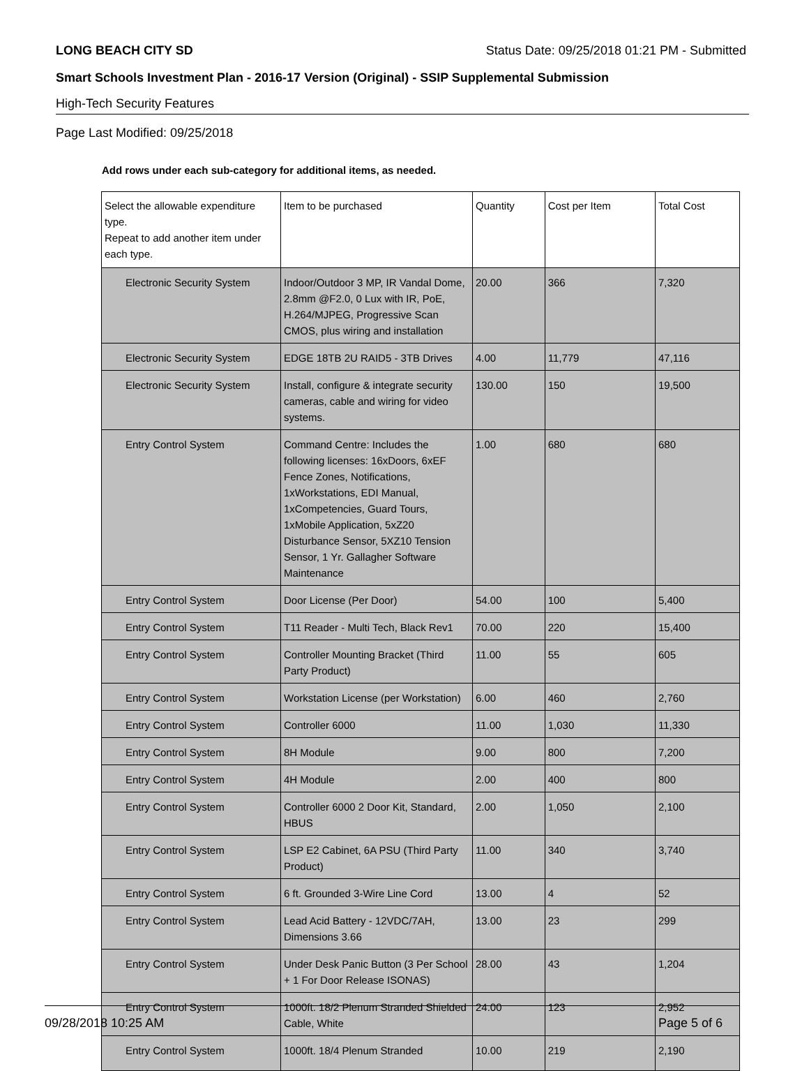LONG BEACH CITY SD Status Date: 09/25/2018 01:21 PM - Submitted
Smart Schools Investment Plan - 2016-17 Version (Original) - SSIP Supplemental Submission
High-Tech Security Features
Page Last Modified: 09/25/2018
Add rows under each sub-category for additional items, as needed.
| Select the allowable expenditure type. Repeat to add another item under each type. | Item to be purchased | Quantity | Cost per Item | Total Cost |
| --- | --- | --- | --- | --- |
| Electronic Security System | Indoor/Outdoor 3 MP, IR Vandal Dome, 2.8mm @F2.0, 0 Lux with IR, PoE, H.264/MJPEG, Progressive Scan CMOS, plus wiring and installation | 20.00 | 366 | 7,320 |
| Electronic Security System | EDGE 18TB 2U RAID5 - 3TB Drives | 4.00 | 11,779 | 47,116 |
| Electronic Security System | Install, configure & integrate security cameras, cable and wiring for video systems. | 130.00 | 150 | 19,500 |
| Entry Control System | Command Centre: Includes the following licenses: 16xDoors, 6xEF Fence Zones, Notifications, 1xWorkstations, EDI Manual, 1xCompetencies, Guard Tours, 1xMobile Application, 5xZ20 Disturbance Sensor, 5XZ10 Tension Sensor, 1 Yr. Gallagher Software Maintenance | 1.00 | 680 | 680 |
| Entry Control System | Door License (Per Door) | 54.00 | 100 | 5,400 |
| Entry Control System | T11 Reader - Multi Tech, Black Rev1 | 70.00 | 220 | 15,400 |
| Entry Control System | Controller Mounting Bracket (Third Party Product) | 11.00 | 55 | 605 |
| Entry Control System | Workstation License (per Workstation) | 6.00 | 460 | 2,760 |
| Entry Control System | Controller 6000 | 11.00 | 1,030 | 11,330 |
| Entry Control System | 8H Module | 9.00 | 800 | 7,200 |
| Entry Control System | 4H Module | 2.00 | 400 | 800 |
| Entry Control System | Controller 6000 2 Door Kit, Standard, HBUS | 2.00 | 1,050 | 2,100 |
| Entry Control System | LSP E2 Cabinet, 6A PSU (Third Party Product) | 11.00 | 340 | 3,740 |
| Entry Control System | 6 ft. Grounded 3-Wire Line Cord | 13.00 | 4 | 52 |
| Entry Control System | Lead Acid Battery - 12VDC/7AH, Dimensions 3.66 | 13.00 | 23 | 299 |
| Entry Control System | Under Desk Panic Button (3 Per School + 1 For Door Release ISONAS) | 28.00 | 43 | 1,204 |
| Entry Control System | 1000ft. 18/2 Plenum Stranded Shielded Cable, White | 24.00 | 123 | 2,952 |
| Entry Control System | 1000ft. 18/4 Plenum Stranded | 10.00 | 219 | 2,190 |
09/28/2018 10:25 AM Page 5 of 6